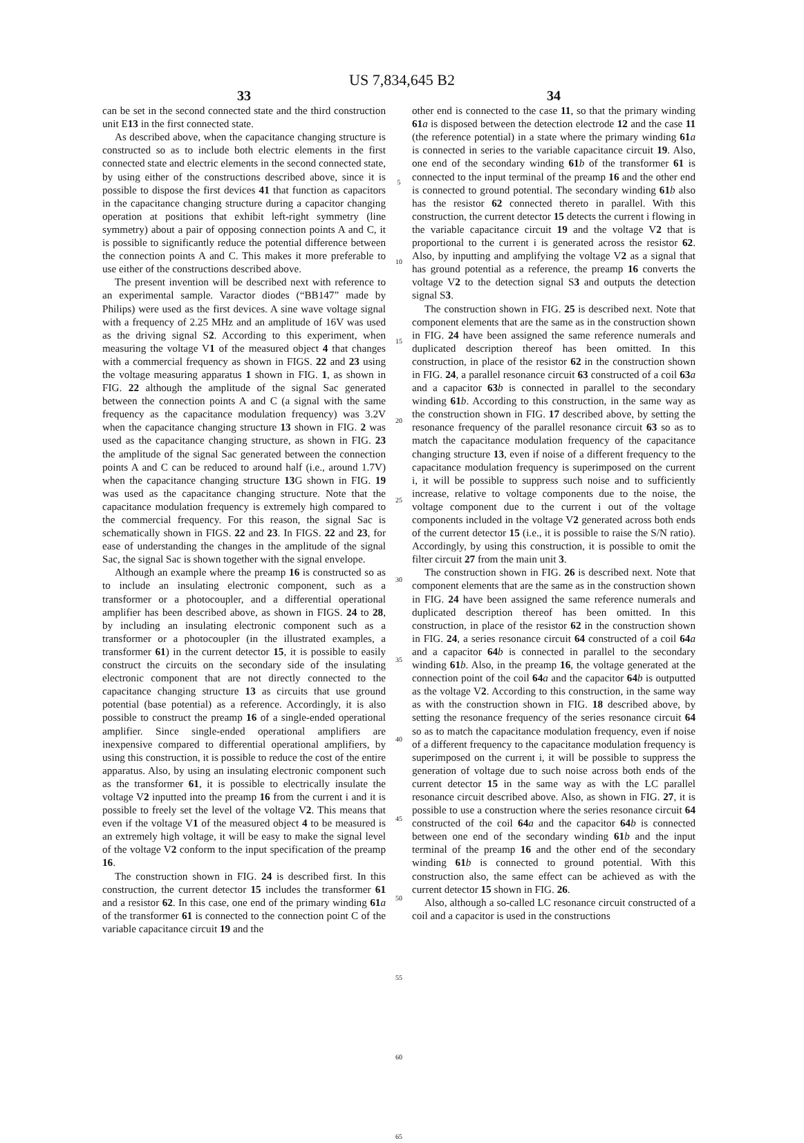US 7,834,645 B2
33
can be set in the second connected state and the third construction unit E13 in the first connected state.
As described above, when the capacitance changing structure is constructed so as to include both electric elements in the first connected state and electric elements in the second connected state, by using either of the constructions described above, since it is possible to dispose the first devices 41 that function as capacitors in the capacitance changing structure during a capacitor changing operation at positions that exhibit left-right symmetry (line symmetry) about a pair of opposing connection points A and C, it is possible to significantly reduce the potential difference between the connection points A and C. This makes it more preferable to use either of the constructions described above.
The present invention will be described next with reference to an experimental sample. Varactor diodes (“BB147” made by Philips) were used as the first devices. A sine wave voltage signal with a frequency of 2.25 MHz and an amplitude of 16V was used as the driving signal S2. According to this experiment, when measuring the voltage V1 of the measured object 4 that changes with a commercial frequency as shown in FIGS. 22 and 23 using the voltage measuring apparatus 1 shown in FIG. 1, as shown in FIG. 22 although the amplitude of the signal Sac generated between the connection points A and C (a signal with the same frequency as the capacitance modulation frequency) was 3.2V when the capacitance changing structure 13 shown in FIG. 2 was used as the capacitance changing structure, as shown in FIG. 23 the amplitude of the signal Sac generated between the connection points A and C can be reduced to around half (i.e., around 1.7V) when the capacitance changing structure 13 G shown in FIG. 19 was used as the capacitance changing structure. Note that the capacitance modulation frequency is extremely high compared to the commercial frequency. For this reason, the signal Sac is schematically shown in FIGS. 22 and 23. In FIGS. 22 and 23, for ease of understanding the changes in the amplitude of the signal Sac, the signal Sac is shown together with the signal envelope.
Although an example where the preamp 16 is constructed so as to include an insulating electronic component, such as a transformer or a photocoupler, and a differential operational amplifier has been described above, as shown in FIGS. 24 to 28, by including an insulating electronic component such as a transformer or a photocoupler (in the illustrated examples, a transformer 61) in the current detector 15, it is possible to easily construct the circuits on the secondary side of the insulating electronic component that are not directly connected to the capacitance changing structure 13 as circuits that use ground potential (base potential) as a reference. Accordingly, it is also possible to construct the preamp 16 of a single-ended operational amplifier. Since single-ended operational amplifiers are inexpensive compared to differential operational amplifiers, by using this construction, it is possible to reduce the cost of the entire apparatus. Also, by using an insulating electronic component such as the transformer 61, it is possible to electrically insulate the voltage V2 inputted into the preamp 16 from the current i and it is possible to freely set the level of the voltage V2. This means that even if the voltage V1 of the measured object 4 to be measured is an extremely high voltage, it will be easy to make the signal level of the voltage V2 conform to the input specification of the preamp 16.
The construction shown in FIG. 24 is described first. In this construction, the current detector 15 includes the transformer 61 and a resistor 62. In this case, one end of the primary winding 61 a of the transformer 61 is connected to the connection point C of the variable capacitance circuit 19 and the
5
10
15
20
25
30
35
40
45
50
55
60
65
34
other end is connected to the case 11, so that the primary winding 61 a is disposed between the detection electrode 12 and the case 11 (the reference potential) in a state where the primary winding 61 a is connected in series to the variable capacitance circuit 19. Also, one end of the secondary winding 61 b of the transformer 61 is connected to the input terminal of the preamp 16 and the other end is connected to ground potential. The secondary winding 61 b also has the resistor 62 connected thereto in parallel. With this construction, the current detector 15 detects the current i flowing in the variable capacitance circuit 19 and the voltage V2 that is proportional to the current i is generated across the resistor 62. Also, by inputting and amplifying the voltage V2 as a signal that has ground potential as a reference, the preamp 16 converts the voltage V2 to the detection signal S3 and outputs the detection signal S3.
The construction shown in FIG. 25 is described next. Note that component elements that are the same as in the construction shown in FIG. 24 have been assigned the same reference numerals and duplicated description thereof has been omitted. In this construction, in place of the resistor 62 in the construction shown in FIG. 24, a parallel resonance circuit 63 constructed of a coil 63 a and a capacitor 63 b is connected in parallel to the secondary winding 61 b. According to this construction, in the same way as the construction shown in FIG. 17 described above, by setting the resonance frequency of the parallel resonance circuit 63 so as to match the capacitance modulation frequency of the capacitance changing structure 13, even if noise of a different frequency to the capacitance modulation frequency is superimposed on the current i, it will be possible to suppress such noise and to sufficiently increase, relative to voltage components due to the noise, the voltage component due to the current i out of the voltage components included in the voltage V2 generated across both ends of the current detector 15 (i.e., it is possible to raise the S/N ratio). Accordingly, by using this construction, it is possible to omit the filter circuit 27 from the main unit 3.
The construction shown in FIG. 26 is described next. Note that component elements that are the same as in the construction shown in FIG. 24 have been assigned the same reference numerals and duplicated description thereof has been omitted. In this construction, in place of the resistor 62 in the construction shown in FIG. 24, a series resonance circuit 64 constructed of a coil 64 a and a capacitor 64 b is connected in parallel to the secondary winding 61 b. Also, in the preamp 16, the voltage generated at the connection point of the coil 64 a and the capacitor 64 b is outputted as the voltage V2. According to this construction, in the same way as with the construction shown in FIG. 18 described above, by setting the resonance frequency of the series resonance circuit 64 so as to match the capacitance modulation frequency, even if noise of a different frequency to the capacitance modulation frequency is superimposed on the current i, it will be possible to suppress the generation of voltage due to such noise across both ends of the current detector 15 in the same way as with the LC parallel resonance circuit described above. Also, as shown in FIG. 27, it is possible to use a construction where the series resonance circuit 64 constructed of the coil 64 a and the capacitor 64 b is connected between one end of the secondary winding 61 b and the input terminal of the preamp 16 and the other end of the secondary winding 61 b is connected to ground potential. With this construction also, the same effect can be achieved as with the current detector 15 shown in FIG. 26.
Also, although a so-called LC resonance circuit constructed of a coil and a capacitor is used in the constructions